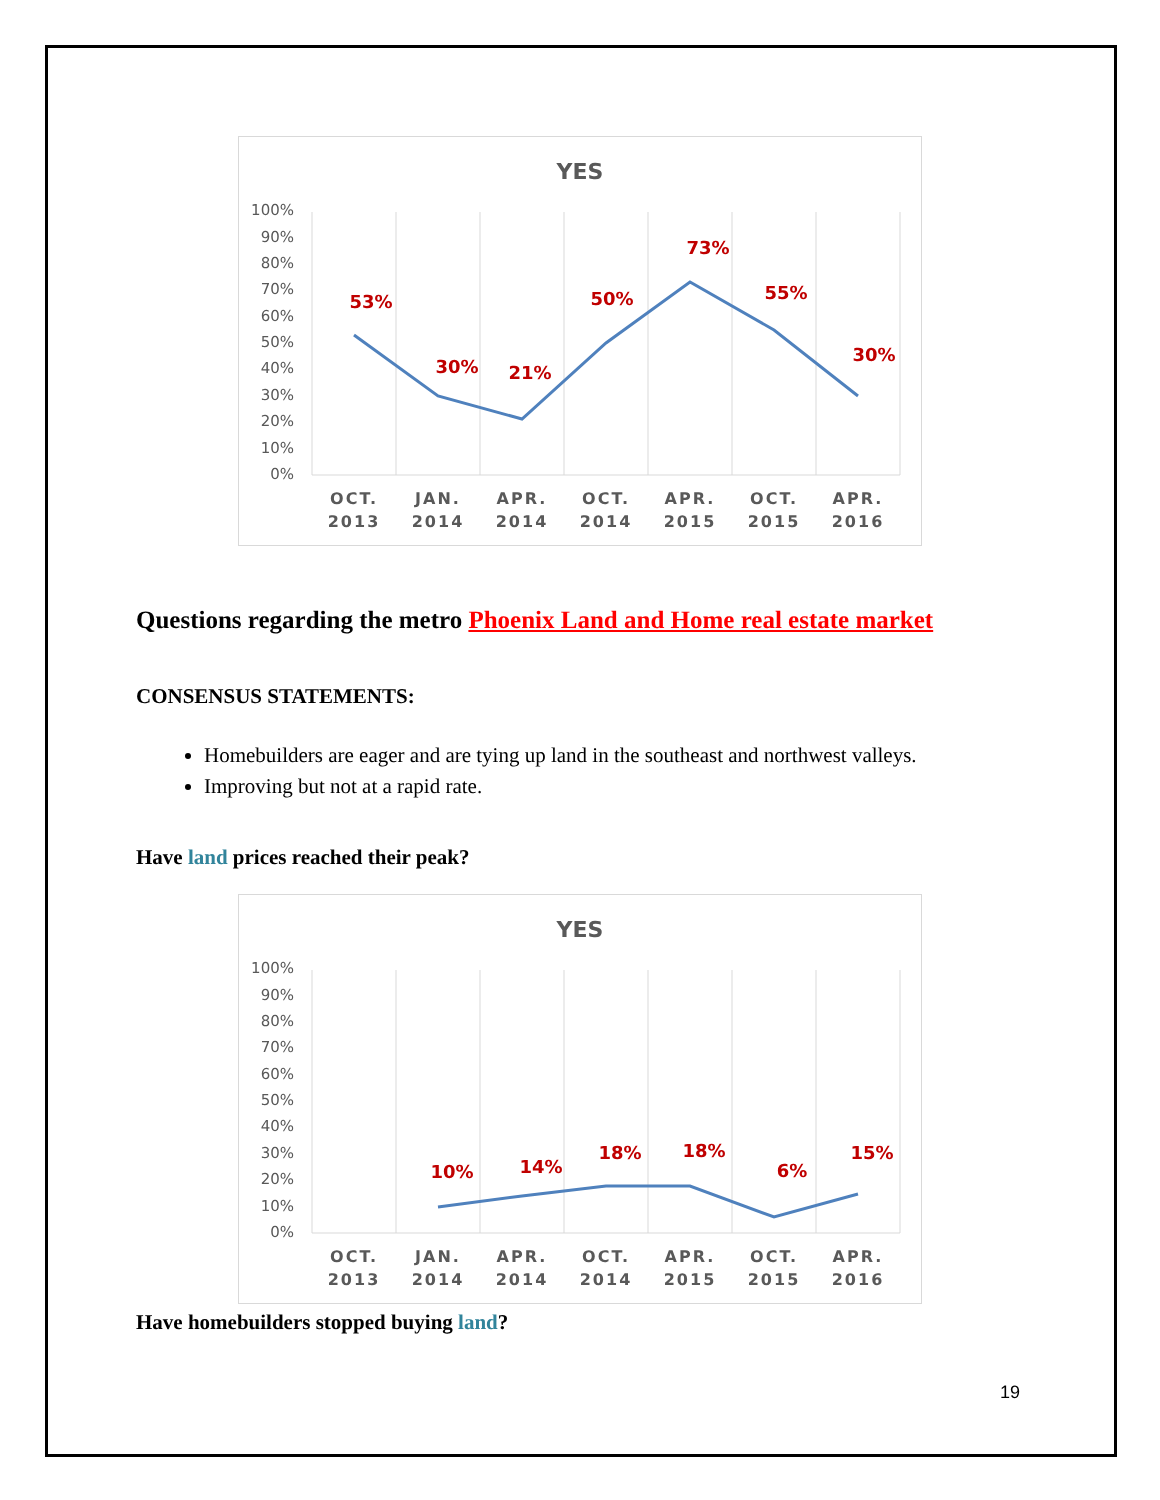YES
100%
90%
80%
70%
60%
50%
40%
30%
20%
10%
0%
53%
30%
21%
50%
73%
55%
30%
OCT.
2013
JAN.
2014
APR.
2014
OCT.
2014
APR.
2015
OCT.
2015
APR.
2016
Questions regarding the metro Phoenix Land and Home real estate market
CONSENSUS STATEMENTS:
Homebuilders are eager and are tying up land in the southeast and northwest valleys.
Improving but not at a rapid rate.
Have land prices reached their peak?
YES
100%
90%
80%
70%
60%
50%
40%
30%
20%
10%
0%
10%
14%
18%
18%
6%
15%
OCT.
2013
JAN.
2014
APR.
2014
OCT.
2014
APR.
2015
OCT.
2015
APR.
2016
Have homebuilders stopped buying land?
19